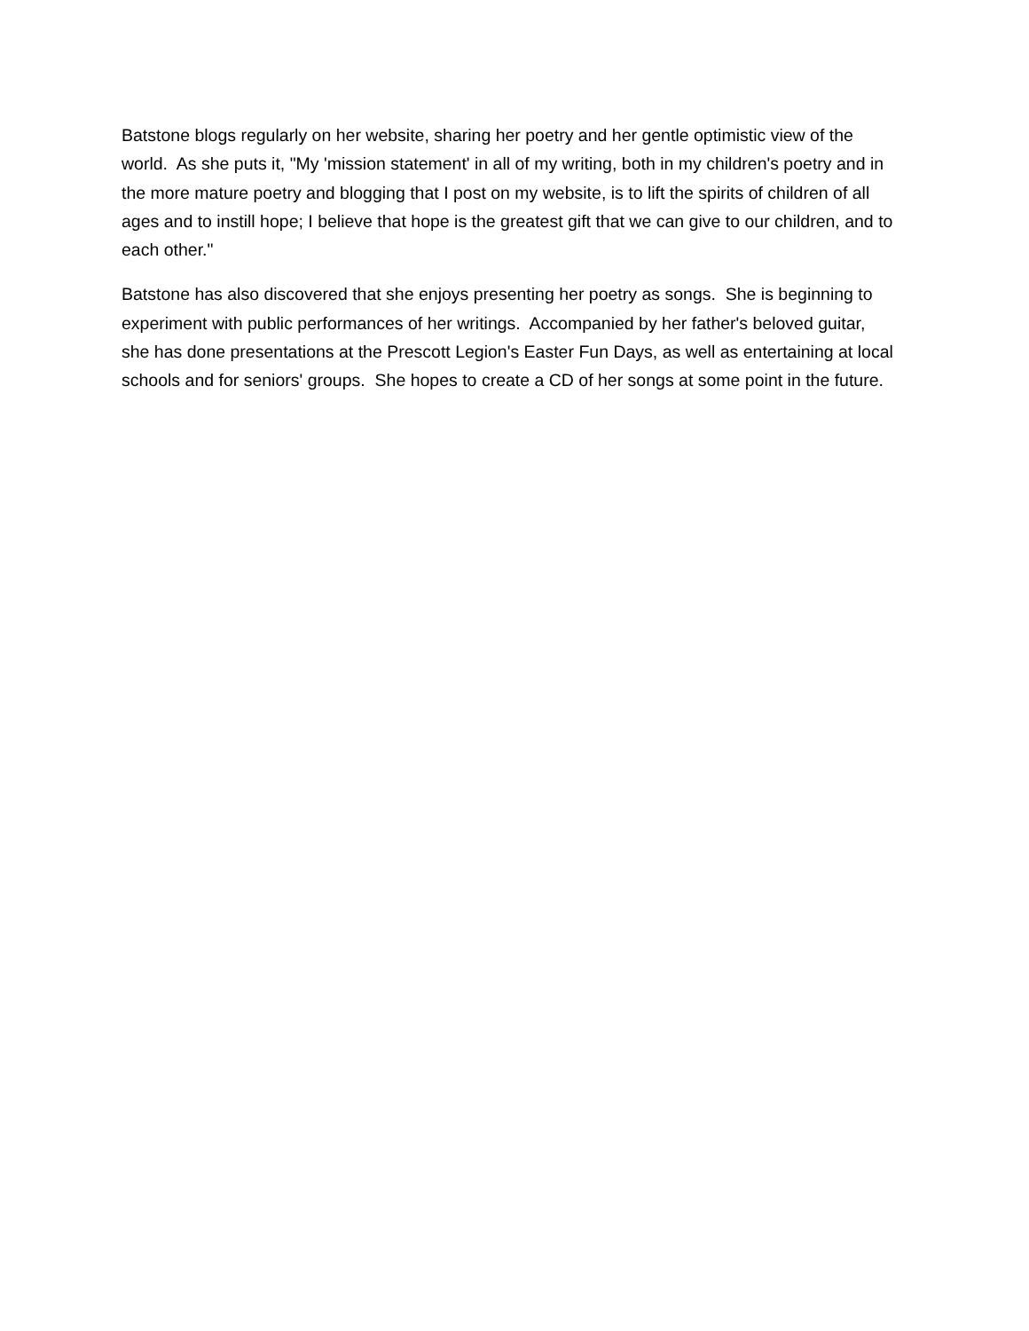Batstone blogs regularly on her website, sharing her poetry and her gentle optimistic view of the world. As she puts it, "My 'mission statement' in all of my writing, both in my children's poetry and in the more mature poetry and blogging that I post on my website, is to lift the spirits of children of all ages and to instill hope; I believe that hope is the greatest gift that we can give to our children, and to each other."
Batstone has also discovered that she enjoys presenting her poetry as songs. She is beginning to experiment with public performances of her writings. Accompanied by her father's beloved guitar, she has done presentations at the Prescott Legion's Easter Fun Days, as well as entertaining at local schools and for seniors' groups. She hopes to create a CD of her songs at some point in the future.